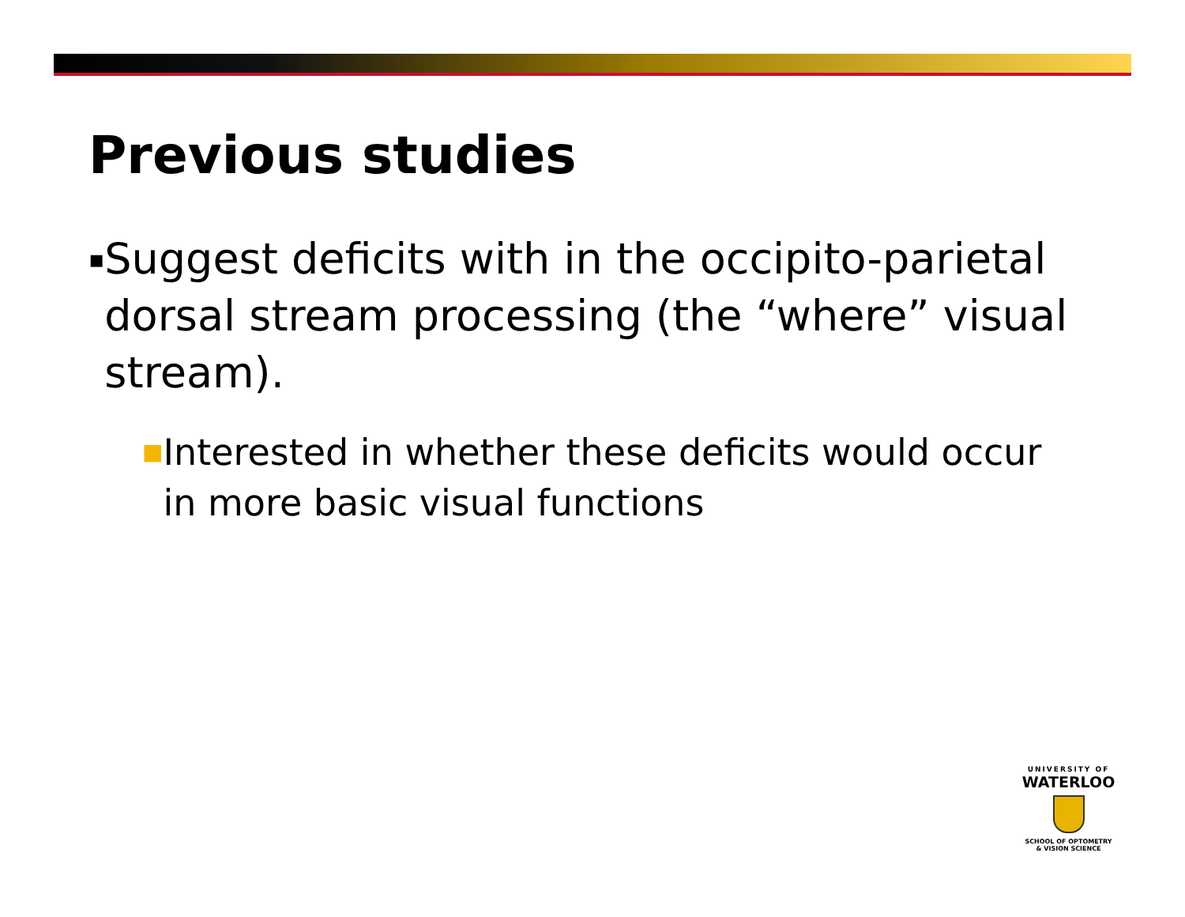Previous studies
▪ Suggest deficits with in the occipito-parietal dorsal stream processing (the “where” visual stream).
■ Interested in whether these deficits would occur in more basic visual functions
UNIVERSITY OF
WATERLOO
SCHOOL OF OPTOMETRY
& VISION SCIENCE